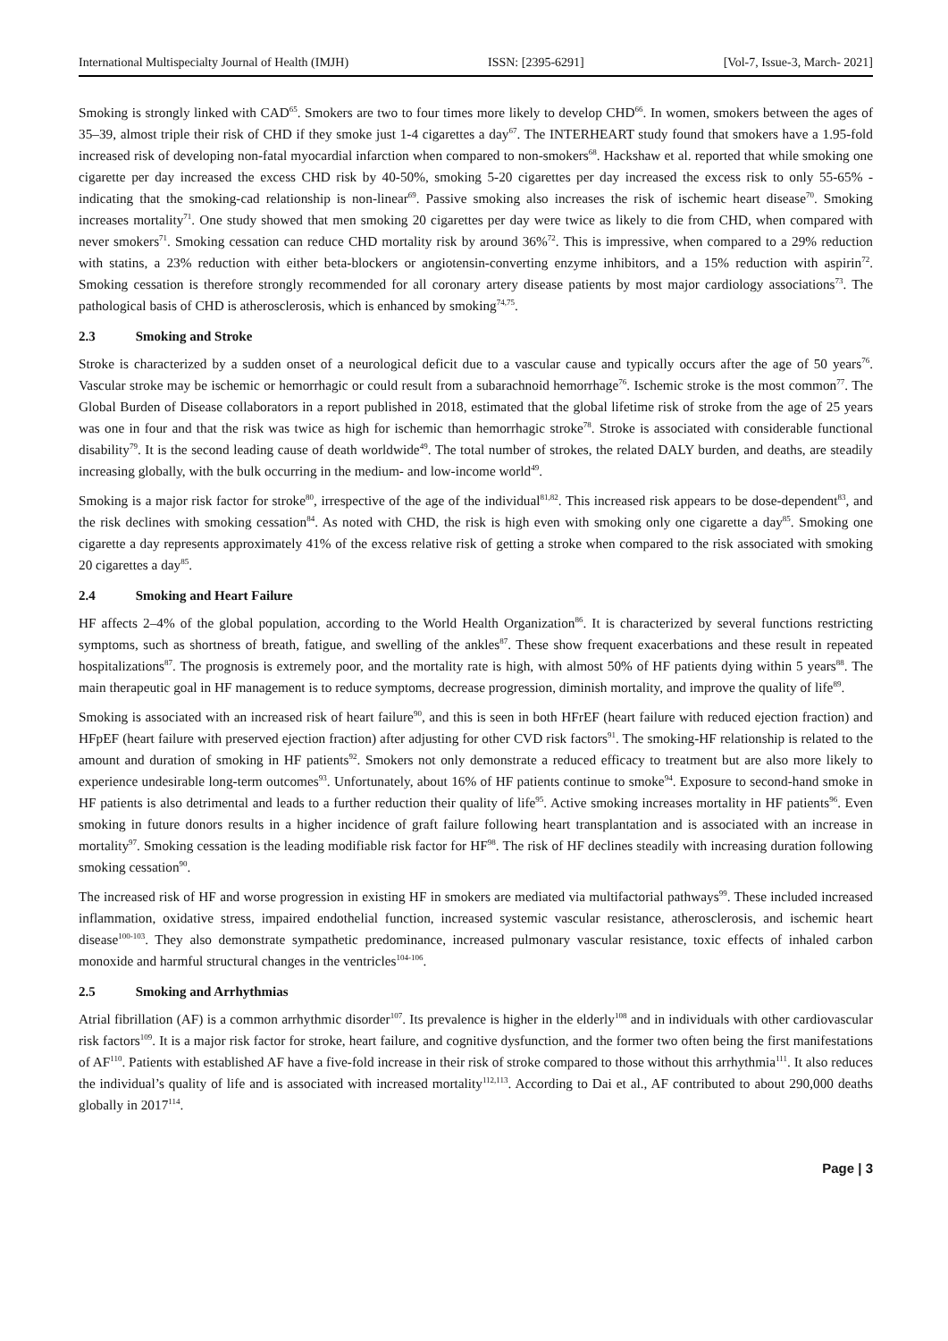International Multispecialty Journal of Health (IMJH) ISSN: [2395-6291] [Vol-7, Issue-3, March- 2021]
Smoking is strongly linked with CAD<sup>65</sup>. Smokers are two to four times more likely to develop CHD<sup>66</sup>. In women, smokers between the ages of 35–39, almost triple their risk of CHD if they smoke just 1-4 cigarettes a day<sup>67</sup>. The INTERHEART study found that smokers have a 1.95-fold increased risk of developing non-fatal myocardial infarction when compared to non-smokers<sup>68</sup>. Hackshaw et al. reported that while smoking one cigarette per day increased the excess CHD risk by 40-50%, smoking 5-20 cigarettes per day increased the excess risk to only 55-65% - indicating that the smoking-cad relationship is non-linear<sup>69</sup>. Passive smoking also increases the risk of ischemic heart disease<sup>70</sup>. Smoking increases mortality<sup>71</sup>. One study showed that men smoking 20 cigarettes per day were twice as likely to die from CHD, when compared with never smokers<sup>71</sup>. Smoking cessation can reduce CHD mortality risk by around 36%<sup>72</sup>. This is impressive, when compared to a 29% reduction with statins, a 23% reduction with either beta-blockers or angiotensin-converting enzyme inhibitors, and a 15% reduction with aspirin<sup>72</sup>. Smoking cessation is therefore strongly recommended for all coronary artery disease patients by most major cardiology associations<sup>73</sup>. The pathological basis of CHD is atherosclerosis, which is enhanced by smoking<sup>74,75</sup>.
2.3 Smoking and Stroke
Stroke is characterized by a sudden onset of a neurological deficit due to a vascular cause and typically occurs after the age of 50 years<sup>76</sup>. Vascular stroke may be ischemic or hemorrhagic or could result from a subarachnoid hemorrhage<sup>76</sup>. Ischemic stroke is the most common<sup>77</sup>. The Global Burden of Disease collaborators in a report published in 2018, estimated that the global lifetime risk of stroke from the age of 25 years was one in four and that the risk was twice as high for ischemic than hemorrhagic stroke<sup>78</sup>. Stroke is associated with considerable functional disability<sup>79</sup>. It is the second leading cause of death worldwide<sup>49</sup>. The total number of strokes, the related DALY burden, and deaths, are steadily increasing globally, with the bulk occurring in the medium- and low-income world<sup>49</sup>.
Smoking is a major risk factor for stroke<sup>80</sup>, irrespective of the age of the individual<sup>81,82</sup>. This increased risk appears to be dose-dependent<sup>83</sup>, and the risk declines with smoking cessation<sup>84</sup>. As noted with CHD, the risk is high even with smoking only one cigarette a day<sup>85</sup>. Smoking one cigarette a day represents approximately 41% of the excess relative risk of getting a stroke when compared to the risk associated with smoking 20 cigarettes a day<sup>85</sup>.
2.4 Smoking and Heart Failure
HF affects 2–4% of the global population, according to the World Health Organization<sup>86</sup>. It is characterized by several functions restricting symptoms, such as shortness of breath, fatigue, and swelling of the ankles<sup>87</sup>. These show frequent exacerbations and these result in repeated hospitalizations<sup>87</sup>. The prognosis is extremely poor, and the mortality rate is high, with almost 50% of HF patients dying within 5 years<sup>88</sup>. The main therapeutic goal in HF management is to reduce symptoms, decrease progression, diminish mortality, and improve the quality of life<sup>89</sup>.
Smoking is associated with an increased risk of heart failure<sup>90</sup>, and this is seen in both HFrEF (heart failure with reduced ejection fraction) and HFpEF (heart failure with preserved ejection fraction) after adjusting for other CVD risk factors<sup>91</sup>. The smoking-HF relationship is related to the amount and duration of smoking in HF patients<sup>92</sup>. Smokers not only demonstrate a reduced efficacy to treatment but are also more likely to experience undesirable long-term outcomes<sup>93</sup>. Unfortunately, about 16% of HF patients continue to smoke<sup>94</sup>. Exposure to second-hand smoke in HF patients is also detrimental and leads to a further reduction their quality of life<sup>95</sup>. Active smoking increases mortality in HF patients<sup>96</sup>. Even smoking in future donors results in a higher incidence of graft failure following heart transplantation and is associated with an increase in mortality<sup>97</sup>. Smoking cessation is the leading modifiable risk factor for HF<sup>98</sup>. The risk of HF declines steadily with increasing duration following smoking cessation<sup>90</sup>.
The increased risk of HF and worse progression in existing HF in smokers are mediated via multifactorial pathways<sup>99</sup>. These included increased inflammation, oxidative stress, impaired endothelial function, increased systemic vascular resistance, atherosclerosis, and ischemic heart disease<sup>100-103</sup>. They also demonstrate sympathetic predominance, increased pulmonary vascular resistance, toxic effects of inhaled carbon monoxide and harmful structural changes in the ventricles<sup>104-106</sup>.
2.5 Smoking and Arrhythmias
Atrial fibrillation (AF) is a common arrhythmic disorder<sup>107</sup>. Its prevalence is higher in the elderly<sup>108</sup> and in individuals with other cardiovascular risk factors<sup>109</sup>. It is a major risk factor for stroke, heart failure, and cognitive dysfunction, and the former two often being the first manifestations of AF<sup>110</sup>. Patients with established AF have a five-fold increase in their risk of stroke compared to those without this arrhythmia<sup>111</sup>. It also reduces the individual’s quality of life and is associated with increased mortality<sup>112,113</sup>. According to Dai et al., AF contributed to about 290,000 deaths globally in 2017<sup>114</sup>.
Page | 3